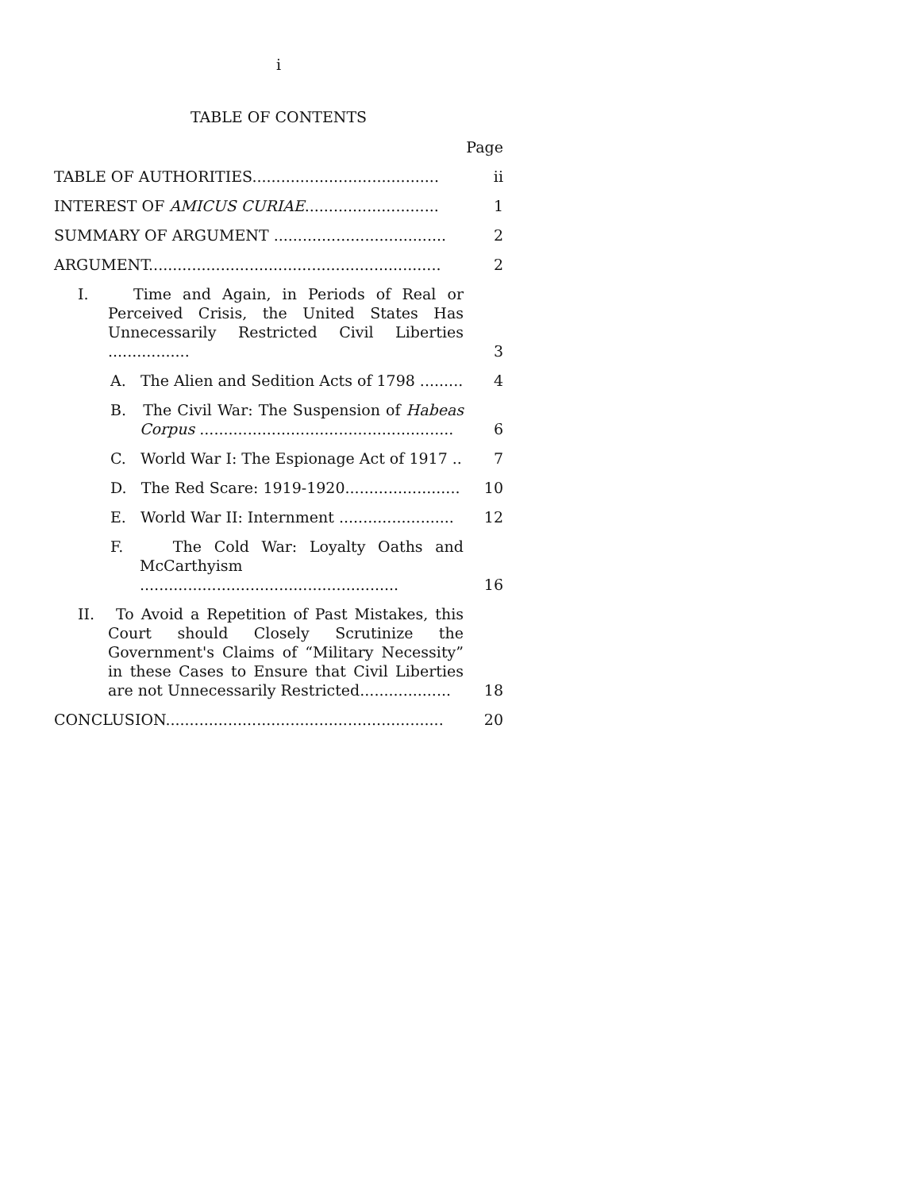i
TABLE OF CONTENTS
Page
TABLE OF AUTHORITIES.......................................
ii
INTEREST OF AMICUS CURIAE............................
1
SUMMARY OF ARGUMENT ....................................
2
ARGUMENT.............................................................
2
I. Time and Again, in Periods of Real or Perceived Crisis, the United States Has Unnecessarily Restricted Civil Liberties .................
3
A. The Alien and Sedition Acts of 1798 .........
4
B. The Civil War: The Suspension of Habeas Corpus .....................................................
6
C. World War I: The Espionage Act of 1917 ..
7
D. The Red Scare: 1919-1920........................
10
E. World War II: Internment ........................
12
F. The Cold War: Loyalty Oaths and McCarthyism ......................................................
16
II. To Avoid a Repetition of Past Mistakes, this Court should Closely Scrutinize the Government's Claims of “Military Necessity” in these Cases to Ensure that Civil Liberties are not Unnecessarily Restricted...................
18
CONCLUSION..........................................................
20